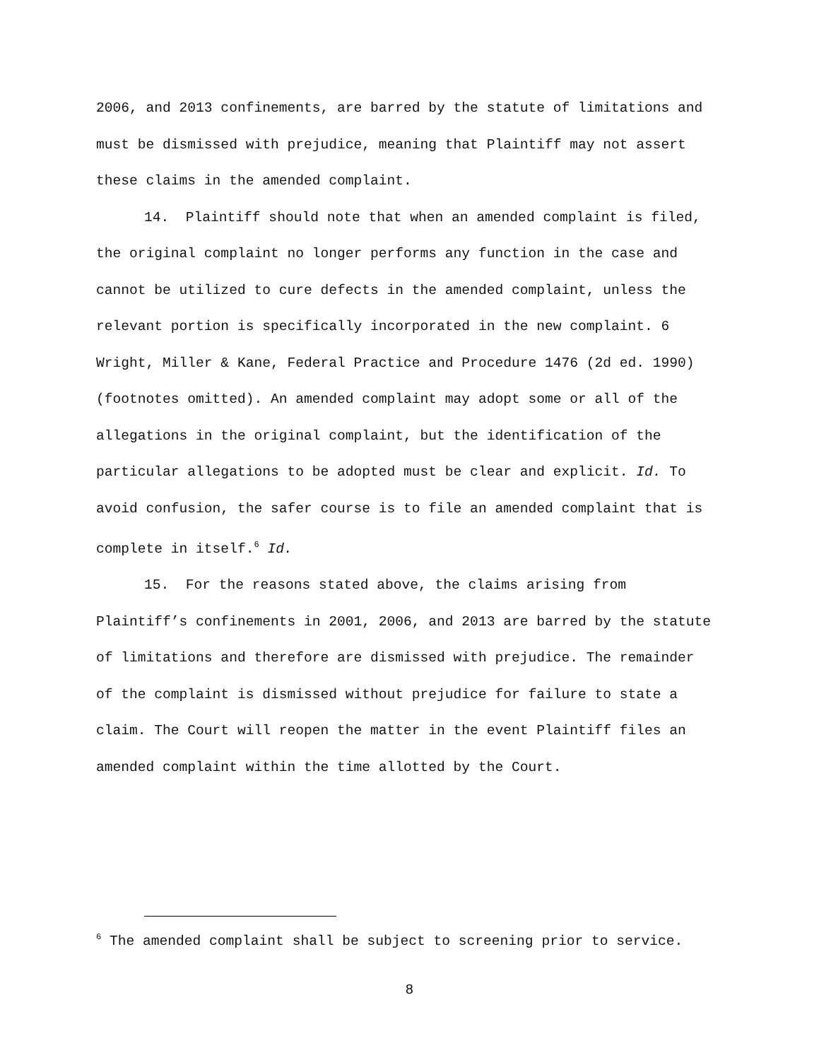2006, and 2013 confinements, are barred by the statute of limitations and must be dismissed with prejudice, meaning that Plaintiff may not assert these claims in the amended complaint.
14. Plaintiff should note that when an amended complaint is filed, the original complaint no longer performs any function in the case and cannot be utilized to cure defects in the amended complaint, unless the relevant portion is specifically incorporated in the new complaint. 6 Wright, Miller & Kane, Federal Practice and Procedure 1476 (2d ed. 1990) (footnotes omitted). An amended complaint may adopt some or all of the allegations in the original complaint, but the identification of the particular allegations to be adopted must be clear and explicit. Id. To avoid confusion, the safer course is to file an amended complaint that is complete in itself.<sup>6</sup> Id.
15. For the reasons stated above, the claims arising from Plaintiff’s confinements in 2001, 2006, and 2013 are barred by the statute of limitations and therefore are dismissed with prejudice. The remainder of the complaint is dismissed without prejudice for failure to state a claim. The Court will reopen the matter in the event Plaintiff files an amended complaint within the time allotted by the Court.
<sup>6</sup> The amended complaint shall be subject to screening prior to service.
8